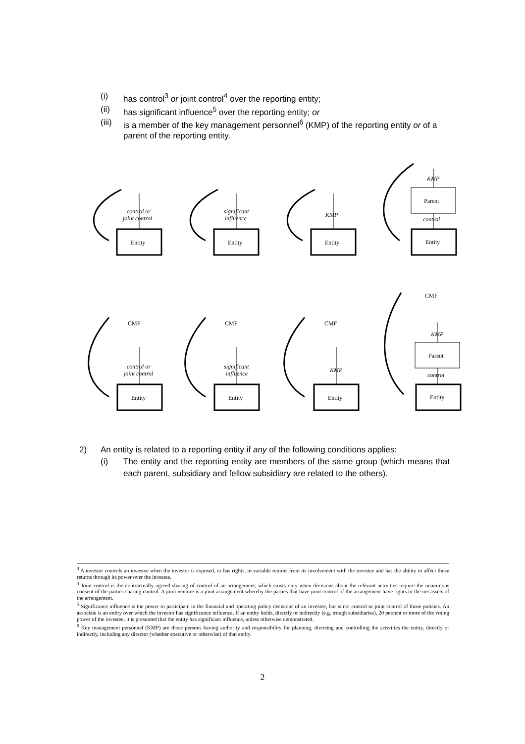(i) has control<sup>3</sup> or joint control<sup>4</sup> over the reporting entity;
(ii) has significant influence<sup>5</sup> over the reporting entity; or
(iii) is a member of the key management personnel<sup>6</sup> (KMP) of the reporting entity or of a parent of the reporting entity.
Entity
Entity
Entity
Entity
Entity
Entity
Entity
Entity
Parent
Parent
control or
joint control
significant
influence
KMP
KMP
control
control or
joint control
significant
influence
KMP
KMP
control
CMF
CMF
CMF
CMF
2) An entity is related to a reporting entity if any of the following conditions applies:
(i) The entity and the reporting entity are members of the same group (which means that each parent, subsidiary and fellow subsidiary are related to the others).
<sup>3</sup> A investor controls an investee when the investor is exposed, or has rights, to variable returns from its involvement with the investee and has the ability to affect those returns through its power over the investee.
<sup>4</sup> Joint control is the contractually agreed sharing of control of an arrangement, which exists only when decisions about the relevant activities require the unanimous consent of the parties sharing control. A joint venture is a joint arrangement whereby the parties that have joint control of the arrangement have rights to the net assets of the arrangement.
<sup>5</sup> Significance influence is the power to participate in the financial and operating policy decisions of an investee, but is not control or joint control of those policies. An associate is an entity over which the investor has significance influence. If an entity holds, directly or indirectly (e.g. trough subsidiaries), 20 percent or more of the voting power of the investee, it is presumed that the entity has significant influence, unless otherwise demonstrated.
<sup>6</sup> Key management personnel (KMP) are those persons having authority and responsibility for planning, directing and controlling the activities the entity, directly or indirectly, including any director (whether executive or otherwise) of that entity.
2